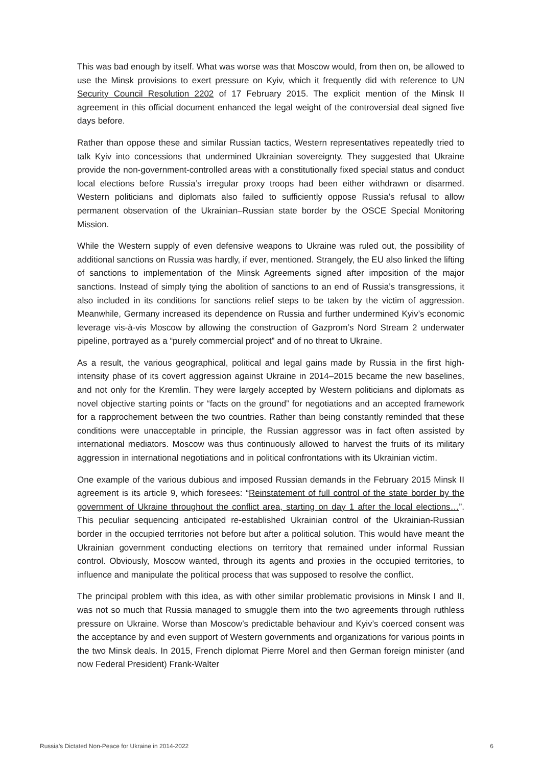This was bad enough by itself. What was worse was that Moscow would, from then on, be allowed to use the Minsk provisions to exert pressure on Kyiv, which it frequently did with reference to UN Security Council Resolution 2202 of 17 February 2015. The explicit mention of the Minsk II agreement in this official document enhanced the legal weight of the controversial deal signed five days before.
Rather than oppose these and similar Russian tactics, Western representatives repeatedly tried to talk Kyiv into concessions that undermined Ukrainian sovereignty. They suggested that Ukraine provide the non-government-controlled areas with a constitutionally fixed special status and conduct local elections before Russia’s irregular proxy troops had been either withdrawn or disarmed. Western politicians and diplomats also failed to sufficiently oppose Russia’s refusal to allow permanent observation of the Ukrainian–Russian state border by the OSCE Special Monitoring Mission.
While the Western supply of even defensive weapons to Ukraine was ruled out, the possibility of additional sanctions on Russia was hardly, if ever, mentioned. Strangely, the EU also linked the lifting of sanctions to implementation of the Minsk Agreements signed after imposition of the major sanctions. Instead of simply tying the abolition of sanctions to an end of Russia’s transgressions, it also included in its conditions for sanctions relief steps to be taken by the victim of aggression. Meanwhile, Germany increased its dependence on Russia and further undermined Kyiv’s economic leverage vis-à-vis Moscow by allowing the construction of Gazprom’s Nord Stream 2 underwater pipeline, portrayed as a “purely commercial project” and of no threat to Ukraine.
As a result, the various geographical, political and legal gains made by Russia in the first high-intensity phase of its covert aggression against Ukraine in 2014–2015 became the new baselines, and not only for the Kremlin. They were largely accepted by Western politicians and diplomats as novel objective starting points or “facts on the ground” for negotiations and an accepted framework for a rapprochement between the two countries. Rather than being constantly reminded that these conditions were unacceptable in principle, the Russian aggressor was in fact often assisted by international mediators. Moscow was thus continuously allowed to harvest the fruits of its military aggression in international negotiations and in political confrontations with its Ukrainian victim.
One example of the various dubious and imposed Russian demands in the February 2015 Minsk II agreement is its article 9, which foresees: “Reinstatement of full control of the state border by the government of Ukraine throughout the conflict area, starting on day 1 after the local elections…”. This peculiar sequencing anticipated re-established Ukrainian control of the Ukrainian-Russian border in the occupied territories not before but after a political solution. This would have meant the Ukrainian government conducting elections on territory that remained under informal Russian control. Obviously, Moscow wanted, through its agents and proxies in the occupied territories, to influence and manipulate the political process that was supposed to resolve the conflict.
The principal problem with this idea, as with other similar problematic provisions in Minsk I and II, was not so much that Russia managed to smuggle them into the two agreements through ruthless pressure on Ukraine. Worse than Moscow’s predictable behaviour and Kyiv’s coerced consent was the acceptance by and even support of Western governments and organizations for various points in the two Minsk deals. In 2015, French diplomat Pierre Morel and then German foreign minister (and now Federal President) Frank-Walter
Russia’s Dictated Non-Peace for Ukraine in 2014-2022 6